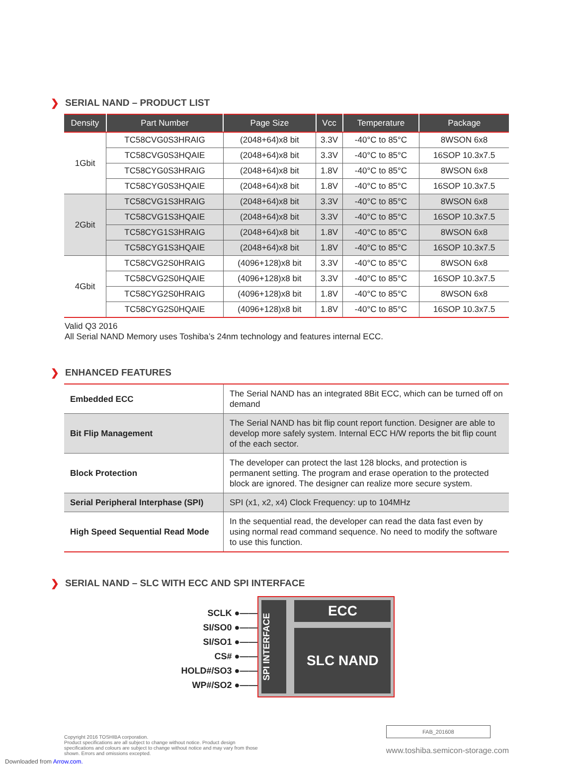❯ SERIAL NAND – PRODUCT LIST
| Density | Part Number | Page Size | Vcc | Temperature | Package |
| --- | --- | --- | --- | --- | --- |
| 1Gbit | TC58CVG0S3HRAIG | (2048+64)x8 bit | 3.3V | -40°C to 85°C | 8WSON 6x8 |
| | TC58CVG0S3HQAIE | (2048+64)x8 bit | 3.3V | -40°C to 85°C | 16SOP 10.3x7.5 |
| | TC58CYG0S3HRAIG | (2048+64)x8 bit | 1.8V | -40°C to 85°C | 8WSON 6x8 |
| | TC58CYG0S3HQAIE | (2048+64)x8 bit | 1.8V | -40°C to 85°C | 16SOP 10.3x7.5 |
| 2Gbit | TC58CVG1S3HRAIG | (2048+64)x8 bit | 3.3V | -40°C to 85°C | 8WSON 6x8 |
| | TC58CVG1S3HQAIE | (2048+64)x8 bit | 3.3V | -40°C to 85°C | 16SOP 10.3x7.5 |
| | TC58CYG1S3HRAIG | (2048+64)x8 bit | 1.8V | -40°C to 85°C | 8WSON 6x8 |
| | TC58CYG1S3HQAIE | (2048+64)x8 bit | 1.8V | -40°C to 85°C | 16SOP 10.3x7.5 |
| 4Gbit | TC58CVG2S0HRAIG | (4096+128)x8 bit | 3.3V | -40°C to 85°C | 8WSON 6x8 |
| | TC58CVG2S0HQAIE | (4096+128)x8 bit | 3.3V | -40°C to 85°C | 16SOP 10.3x7.5 |
| | TC58CYG2S0HRAIG | (4096+128)x8 bit | 1.8V | -40°C to 85°C | 8WSON 6x8 |
| | TC58CYG2S0HQAIE | (4096+128)x8 bit | 1.8V | -40°C to 85°C | 16SOP 10.3x7.5 |
Valid Q3 2016
All Serial NAND Memory uses Toshiba’s 24nm technology and features internal ECC.
❯ ENHANCED FEATURES
| Embedded ECC | The Serial NAND has an integrated 8Bit ECC, which can be turned off on demand |
| Bit Flip Management | The Serial NAND has bit flip count report function. Designer are able to develop more safely system. Internal ECC H/W reports the bit flip count of the each sector. |
| Block Protection | The developer can protect the last 128 blocks, and protection is permanent setting. The program and erase operation to the protected block are ignored. The designer can realize more secure system. |
| Serial Peripheral Interphase (SPI) | SPI (x1, x2, x4) Clock Frequency: up to 104MHz |
| High Speed Sequential Read Mode | In the sequential read, the developer can read the data fast even by using normal read command sequence. No need to modify the software to use this function. |
❯ SERIAL NAND – SLC WITH ECC AND SPI INTERFACE
SCLK ●——
SI/SO0 ●——
SI/SO1 ●——
CS# ●——
HOLD#/SO3 ●——
WP#/SO2 ●——
SPI INTERFACE
ECC
SLC NAND
Copyright 2016 TOSHIBA corporation.
Product specifications are all subject to change without notice. Product design
specifications and colours are subject to change without notice and may vary from those
shown. Errors and omissions excepted.
FAB_201608
www.toshiba.semicon-storage.com
Downloaded from Arrow.com.